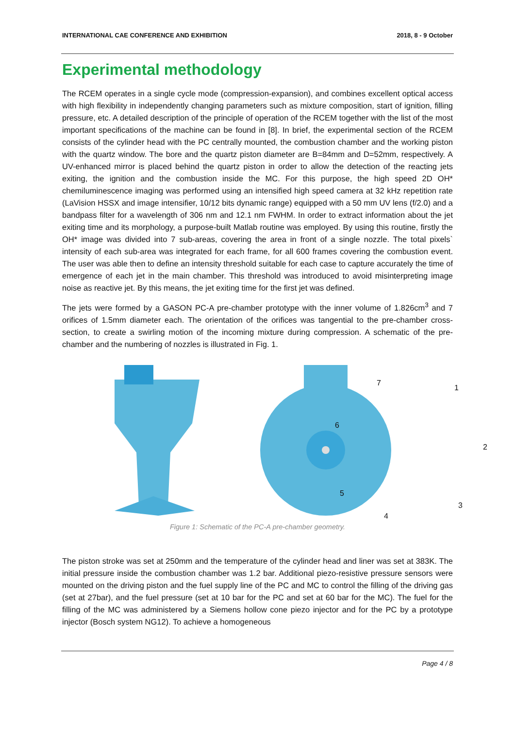INTERNATIONAL CAE CONFERENCE AND EXHIBITION 2018, 8 - 9 October
Experimental methodology
The RCEM operates in a single cycle mode (compression-expansion), and combines excellent optical access with high flexibility in independently changing parameters such as mixture composition, start of ignition, filling pressure, etc. A detailed description of the principle of operation of the RCEM together with the list of the most important specifications of the machine can be found in [8]. In brief, the experimental section of the RCEM consists of the cylinder head with the PC centrally mounted, the combustion chamber and the working piston with the quartz window. The bore and the quartz piston diameter are B=84mm and D=52mm, respectively. A UV-enhanced mirror is placed behind the quartz piston in order to allow the detection of the reacting jets exiting, the ignition and the combustion inside the MC. For this purpose, the high speed 2D OH* chemiluminescence imaging was performed using an intensified high speed camera at 32 kHz repetition rate (LaVision HSSX and image intensifier, 10/12 bits dynamic range) equipped with a 50 mm UV lens (f/2.0) and a bandpass filter for a wavelength of 306 nm and 12.1 nm FWHM. In order to extract information about the jet exiting time and its morphology, a purpose-built Matlab routine was employed. By using this routine, firstly the OH* image was divided into 7 sub-areas, covering the area in front of a single nozzle. The total pixels` intensity of each sub-area was integrated for each frame, for all 600 frames covering the combustion event. The user was able then to define an intensity threshold suitable for each case to capture accurately the time of emergence of each jet in the main chamber. This threshold was introduced to avoid misinterpreting image noise as reactive jet. By this means, the jet exiting time for the first jet was defined.
The jets were formed by a GASON PC-A pre-chamber prototype with the inner volume of 1.826cm<sup>3</sup> and 7 orifices of 1.5mm diameter each. The orientation of the orifices was tangential to the pre-chamber cross-section, to create a swirling motion of the incoming mixture during compression. A schematic of the pre-chamber and the numbering of nozzles is illustrated in Fig. 1.
7
1
6
2
5
3
4
Figure 1: Schematic of the PC-A pre-chamber geometry.
The piston stroke was set at 250mm and the temperature of the cylinder head and liner was set at 383K. The initial pressure inside the combustion chamber was 1.2 bar. Additional piezo-resistive pressure sensors were mounted on the driving piston and the fuel supply line of the PC and MC to control the filling of the driving gas (set at 27bar), and the fuel pressure (set at 10 bar for the PC and set at 60 bar for the MC). The fuel for the filling of the MC was administered by a Siemens hollow cone piezo injector and for the PC by a prototype injector (Bosch system NG12). To achieve a homogeneous
Page 4 / 8